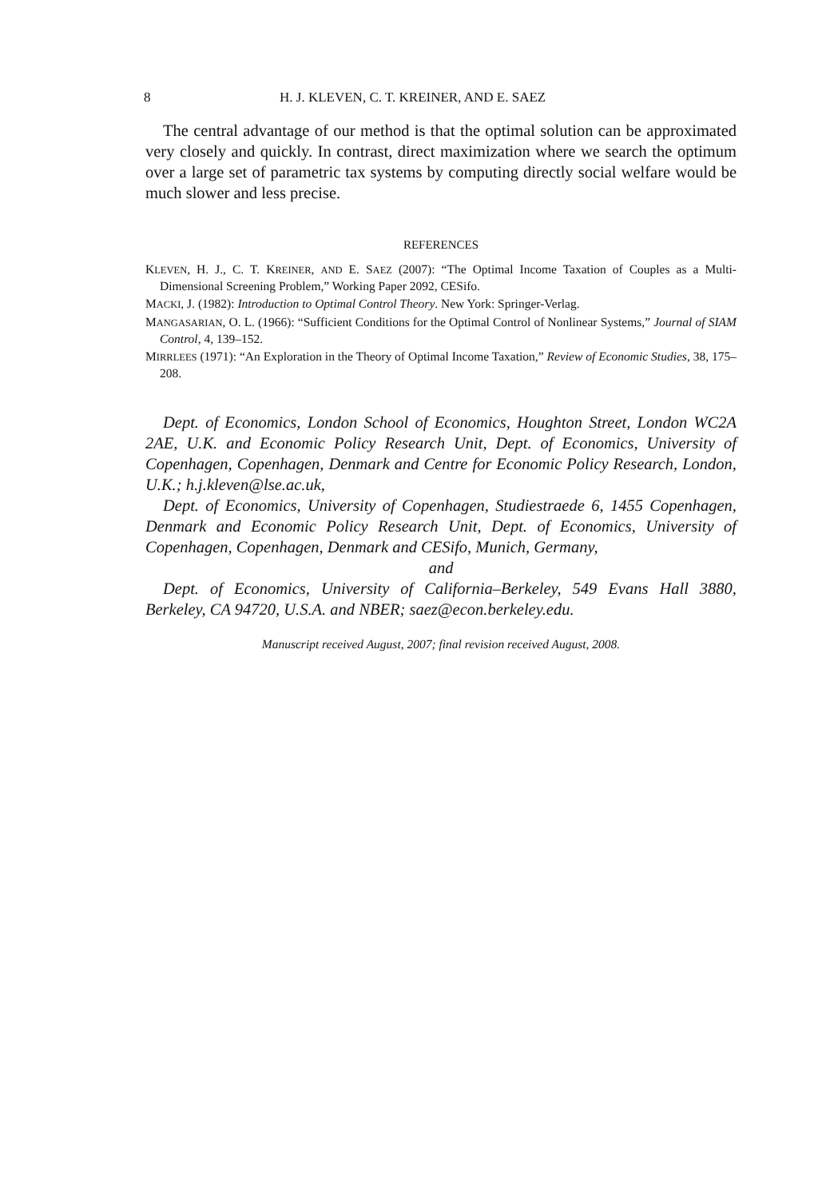8 H. J. KLEVEN, C. T. KREINER, AND E. SAEZ
The central advantage of our method is that the optimal solution can be approximated very closely and quickly. In contrast, direct maximization where we search the optimum over a large set of parametric tax systems by computing directly social welfare would be much slower and less precise.
REFERENCES
KLEVEN, H. J., C. T. KREINER, AND E. SAEZ (2007): “The Optimal Income Taxation of Couples as a Multi-Dimensional Screening Problem,” Working Paper 2092, CESifo.
MACKI, J. (1982): Introduction to Optimal Control Theory. New York: Springer-Verlag.
MANGASARIAN, O. L. (1966): “Sufficient Conditions for the Optimal Control of Nonlinear Systems,” Journal of SIAM Control, 4, 139–152.
MIRRLEES (1971): “An Exploration in the Theory of Optimal Income Taxation,” Review of Economic Studies, 38, 175–208.
Dept. of Economics, London School of Economics, Houghton Street, London WC2A 2AE, U.K. and Economic Policy Research Unit, Dept. of Economics, University of Copenhagen, Copenhagen, Denmark and Centre for Economic Policy Research, London, U.K.; h.j.kleven@lse.ac.uk,
Dept. of Economics, University of Copenhagen, Studiestraede 6, 1455 Copenhagen, Denmark and Economic Policy Research Unit, Dept. of Economics, University of Copenhagen, Copenhagen, Denmark and CESifo, Munich, Germany,
and
Dept. of Economics, University of California–Berkeley, 549 Evans Hall 3880, Berkeley, CA 94720, U.S.A. and NBER; saez@econ.berkeley.edu.
Manuscript received August, 2007; final revision received August, 2008.